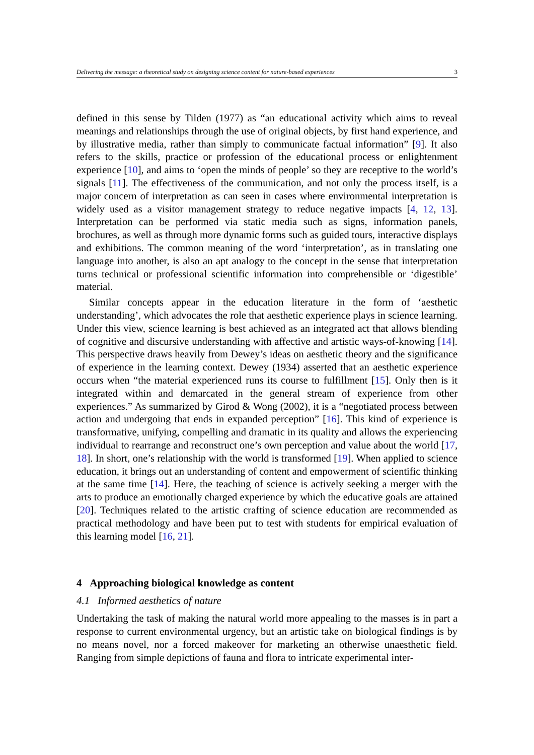Delivering the message: a theoretical study on designing science content for nature-based experiences 3
defined in this sense by Tilden (1977) as “an educational activity which aims to reveal meanings and relationships through the use of original objects, by first hand experience, and by illustrative media, rather than simply to communicate factual information” [9]. It also refers to the skills, practice or profession of the educational process or enlightenment experience [10], and aims to ‘open the minds of people’ so they are receptive to the world’s signals [11]. The effectiveness of the communication, and not only the process itself, is a major concern of interpretation as can seen in cases where environmental interpretation is widely used as a visitor management strategy to reduce negative impacts [4, 12, 13]. Interpretation can be performed via static media such as signs, information panels, brochures, as well as through more dynamic forms such as guided tours, interactive displays and exhibitions. The common meaning of the word ‘interpretation’, as in translating one language into another, is also an apt analogy to the concept in the sense that interpretation turns technical or professional scientific information into comprehensible or ‘digestible’ material.
Similar concepts appear in the education literature in the form of ‘aesthetic understanding’, which advocates the role that aesthetic experience plays in science learning. Under this view, science learning is best achieved as an integrated act that allows blending of cognitive and discursive understanding with affective and artistic ways-of-knowing [14]. This perspective draws heavily from Dewey’s ideas on aesthetic theory and the significance of experience in the learning context. Dewey (1934) asserted that an aesthetic experience occurs when “the material experienced runs its course to fulfillment [15]. Only then is it integrated within and demarcated in the general stream of experience from other experiences.” As summarized by Girod & Wong (2002), it is a “negotiated process between action and undergoing that ends in expanded perception” [16]. This kind of experience is transformative, unifying, compelling and dramatic in its quality and allows the experiencing individual to rearrange and reconstruct one’s own perception and value about the world [17, 18]. In short, one’s relationship with the world is transformed [19]. When applied to science education, it brings out an understanding of content and empowerment of scientific thinking at the same time [14]. Here, the teaching of science is actively seeking a merger with the arts to produce an emotionally charged experience by which the educative goals are attained [20]. Techniques related to the artistic crafting of science education are recommended as practical methodology and have been put to test with students for empirical evaluation of this learning model [16, 21].
4 Approaching biological knowledge as content
4.1 Informed aesthetics of nature
Undertaking the task of making the natural world more appealing to the masses is in part a response to current environmental urgency, but an artistic take on biological findings is by no means novel, nor a forced makeover for marketing an otherwise unaesthetic field. Ranging from simple depictions of fauna and flora to intricate experimental inter-